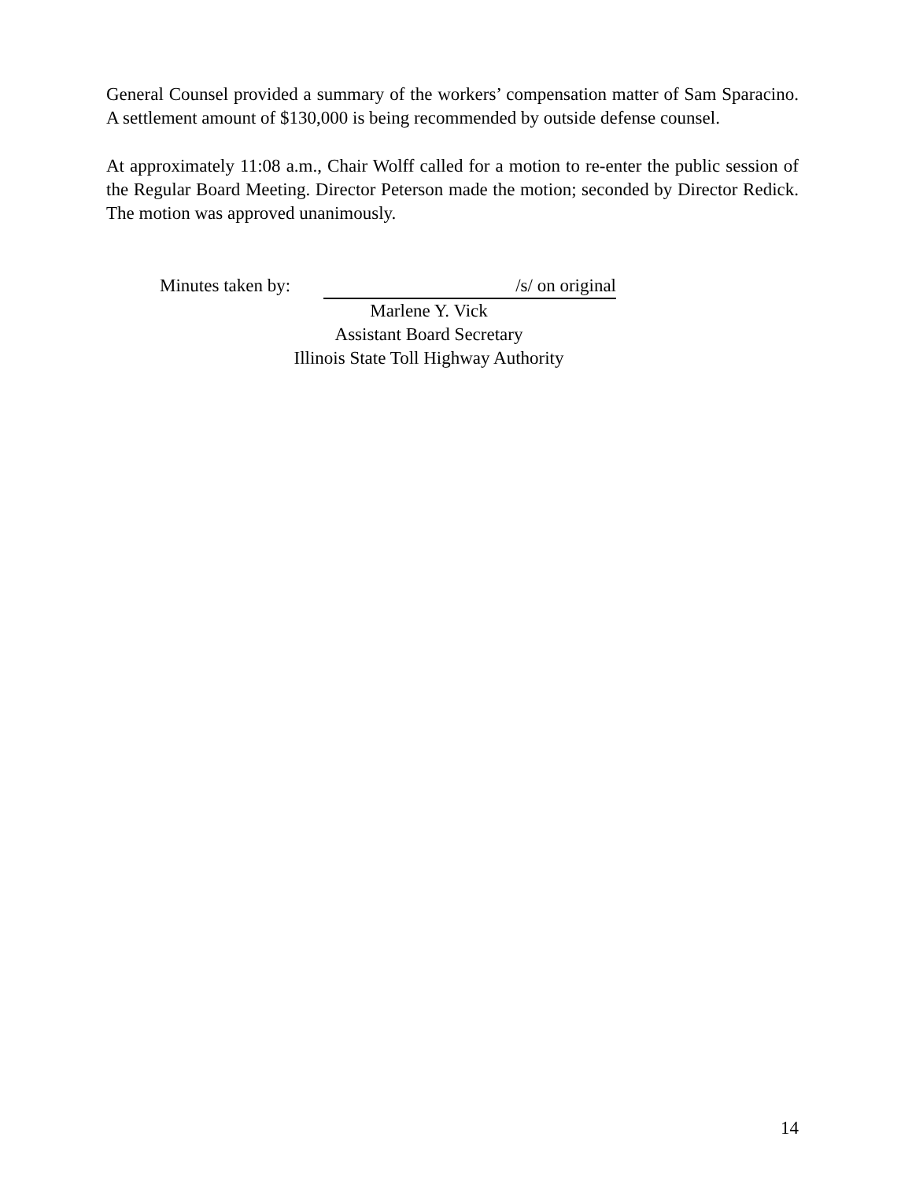General Counsel provided a summary of the workers’ compensation matter of Sam Sparacino. A settlement amount of $130,000 is being recommended by outside defense counsel.
At approximately 11:08 a.m., Chair Wolff called for a motion to re-enter the public session of the Regular Board Meeting. Director Peterson made the motion; seconded by Director Redick. The motion was approved unanimously.
Minutes taken by:
/s/ on original
Marlene Y. Vick
Assistant Board Secretary
Illinois State Toll Highway Authority
14